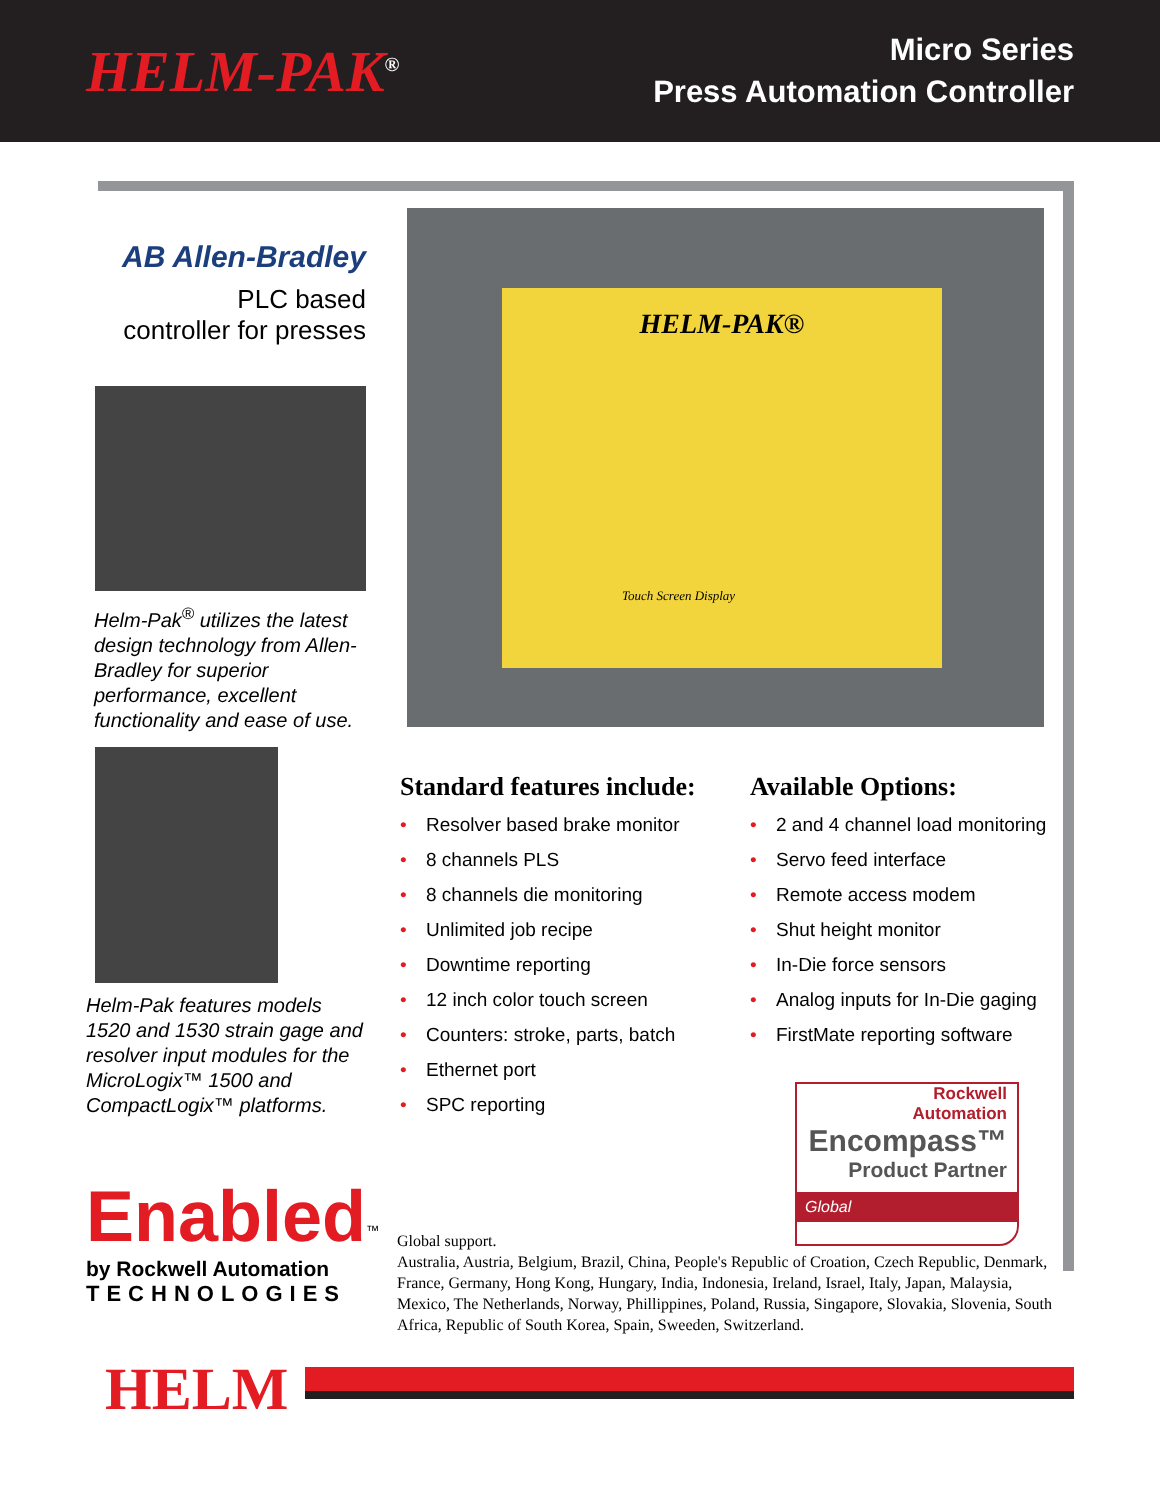HELM-PAK<sup>®</sup>
Micro Series
Press Automation Controller
AB Allen-Bradley
PLC based
controller for presses
Helm-Pak<sup>®</sup> utilizes the latest design technology from Allen-Bradley for superior performance, excellent functionality and ease of use.
Helm-Pak features models 1520 and 1530 strain gage and resolver input modules for the MicroLogix™ 1500 and CompactLogix™ platforms.
HELM-PAK®
Touch Screen Display
Standard features include:
• Resolver based brake monitor
• 8 channels PLS
• 8 channels die monitoring
• Unlimited job recipe
• Downtime reporting
• 12 inch color touch screen
• Counters: stroke, parts, batch
• Ethernet port
• SPC reporting
Available Options:
• 2 and 4 channel load monitoring
• Servo feed interface
• Remote access modem
• Shut height monitor
• In-Die force sensors
• Analog inputs for In-Die gaging
• FirstMate reporting software
Rockwell
Automation
Encompass™
Product Partner
Global
Enabled<sup>™</sup>
by Rockwell Automation
TECHNOLOGIES
Global support.
Australia, Austria, Belgium, Brazil, China, People's Republic of Croation, Czech Republic, Denmark, France, Germany, Hong Kong, Hungary, India, Indonesia, Ireland, Israel, Italy, Japan, Malaysia, Mexico, The Netherlands, Norway, Phillippines, Poland, Russia, Singapore, Slovakia, Slovenia, South Africa, Republic of South Korea, Spain, Sweeden, Switzerland.
HELM